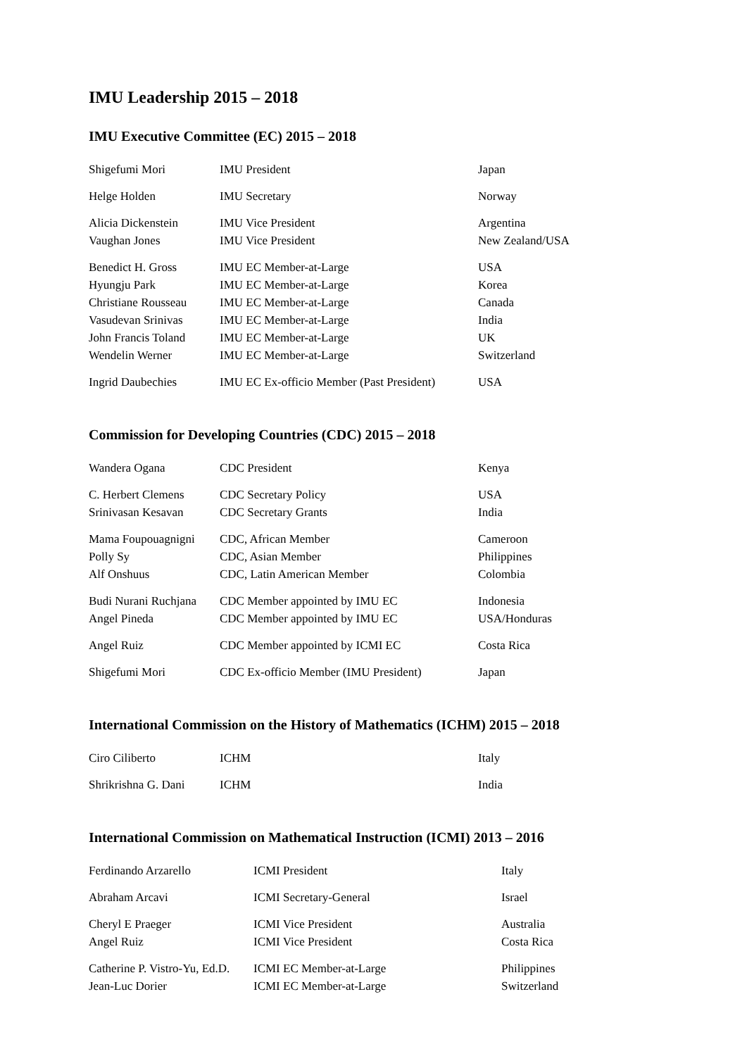IMU Leadership 2015 – 2018
IMU Executive Committee (EC) 2015 – 2018
| Shigefumi Mori | IMU President | Japan |
| Helge Holden | IMU Secretary | Norway |
| Alicia Dickenstein | IMU Vice President | Argentina |
| Vaughan Jones | IMU Vice President | New Zealand/USA |
| Benedict H. Gross | IMU EC Member-at-Large | USA |
| Hyungju Park | IMU EC Member-at-Large | Korea |
| Christiane Rousseau | IMU EC Member-at-Large | Canada |
| Vasudevan Srinivas | IMU EC Member-at-Large | India |
| John Francis Toland | IMU EC Member-at-Large | UK |
| Wendelin Werner | IMU EC Member-at-Large | Switzerland |
| Ingrid Daubechies | IMU EC Ex-officio Member (Past President) | USA |
Commission for Developing Countries (CDC) 2015 – 2018
| Wandera Ogana | CDC President | Kenya |
| C. Herbert Clemens | CDC Secretary Policy | USA |
| Srinivasan Kesavan | CDC Secretary Grants | India |
| Mama Foupouagnigni | CDC, African Member | Cameroon |
| Polly Sy | CDC, Asian Member | Philippines |
| Alf Onshuus | CDC, Latin American Member | Colombia |
| Budi Nurani Ruchjana | CDC Member appointed by IMU EC | Indonesia |
| Angel Pineda | CDC Member appointed by IMU EC | USA/Honduras |
| Angel Ruiz | CDC Member appointed by ICMI EC | Costa Rica |
| Shigefumi Mori | CDC Ex-officio Member (IMU President) | Japan |
International Commission on the History of Mathematics (ICHM) 2015 – 2018
| Ciro Ciliberto | ICHM | Italy |
| Shrikrishna G. Dani | ICHM | India |
International Commission on Mathematical Instruction (ICMI) 2013 – 2016
| Ferdinando Arzarello | ICMI President | Italy |
| Abraham Arcavi | ICMI Secretary-General | Israel |
| Cheryl E Praeger | ICMI Vice President | Australia |
| Angel Ruiz | ICMI Vice President | Costa Rica |
| Catherine P. Vistro-Yu, Ed.D. | ICMI EC Member-at-Large | Philippines |
| Jean-Luc Dorier | ICMI EC Member-at-Large | Switzerland |